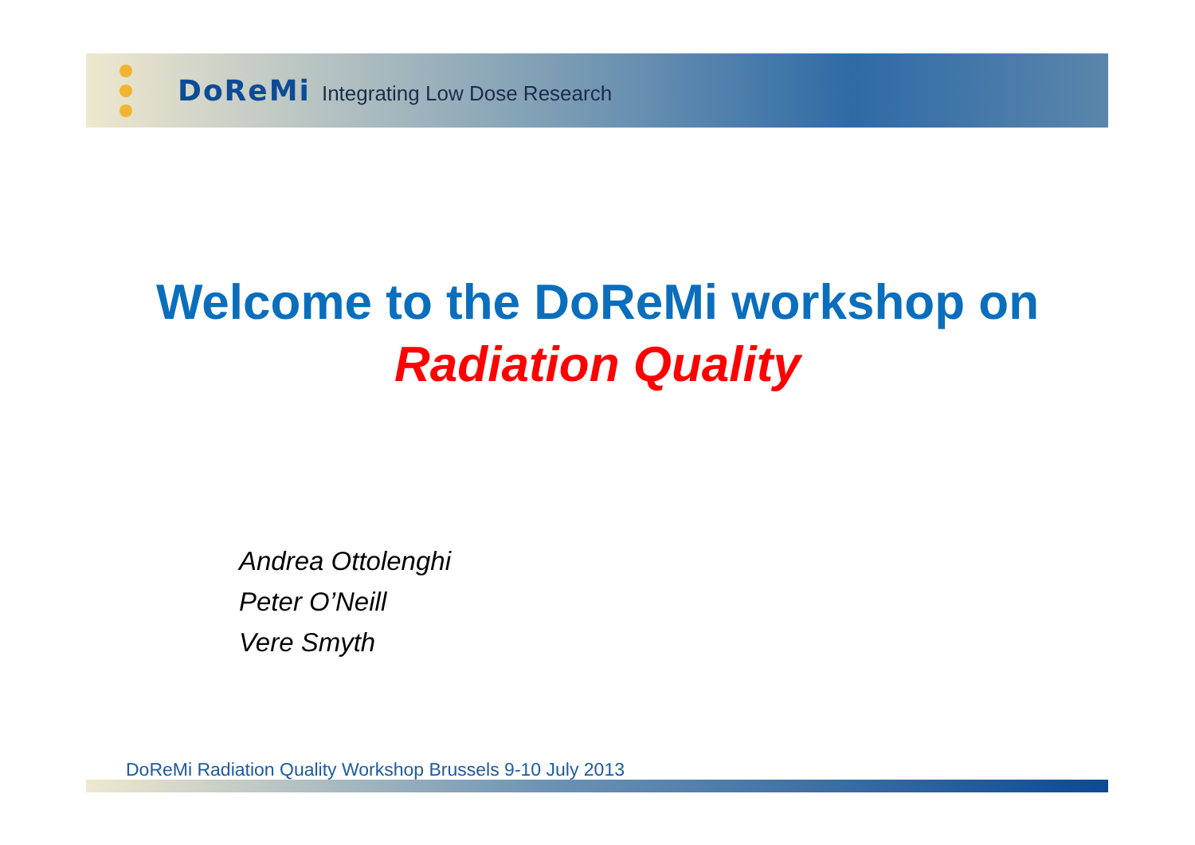DoReMi Integrating Low Dose Research
Welcome to the DoReMi workshop on
Radiation Quality
Andrea Ottolenghi
Peter O’Neill
Vere Smyth
DoReMi Radiation Quality Workshop Brussels 9-10 July 2013